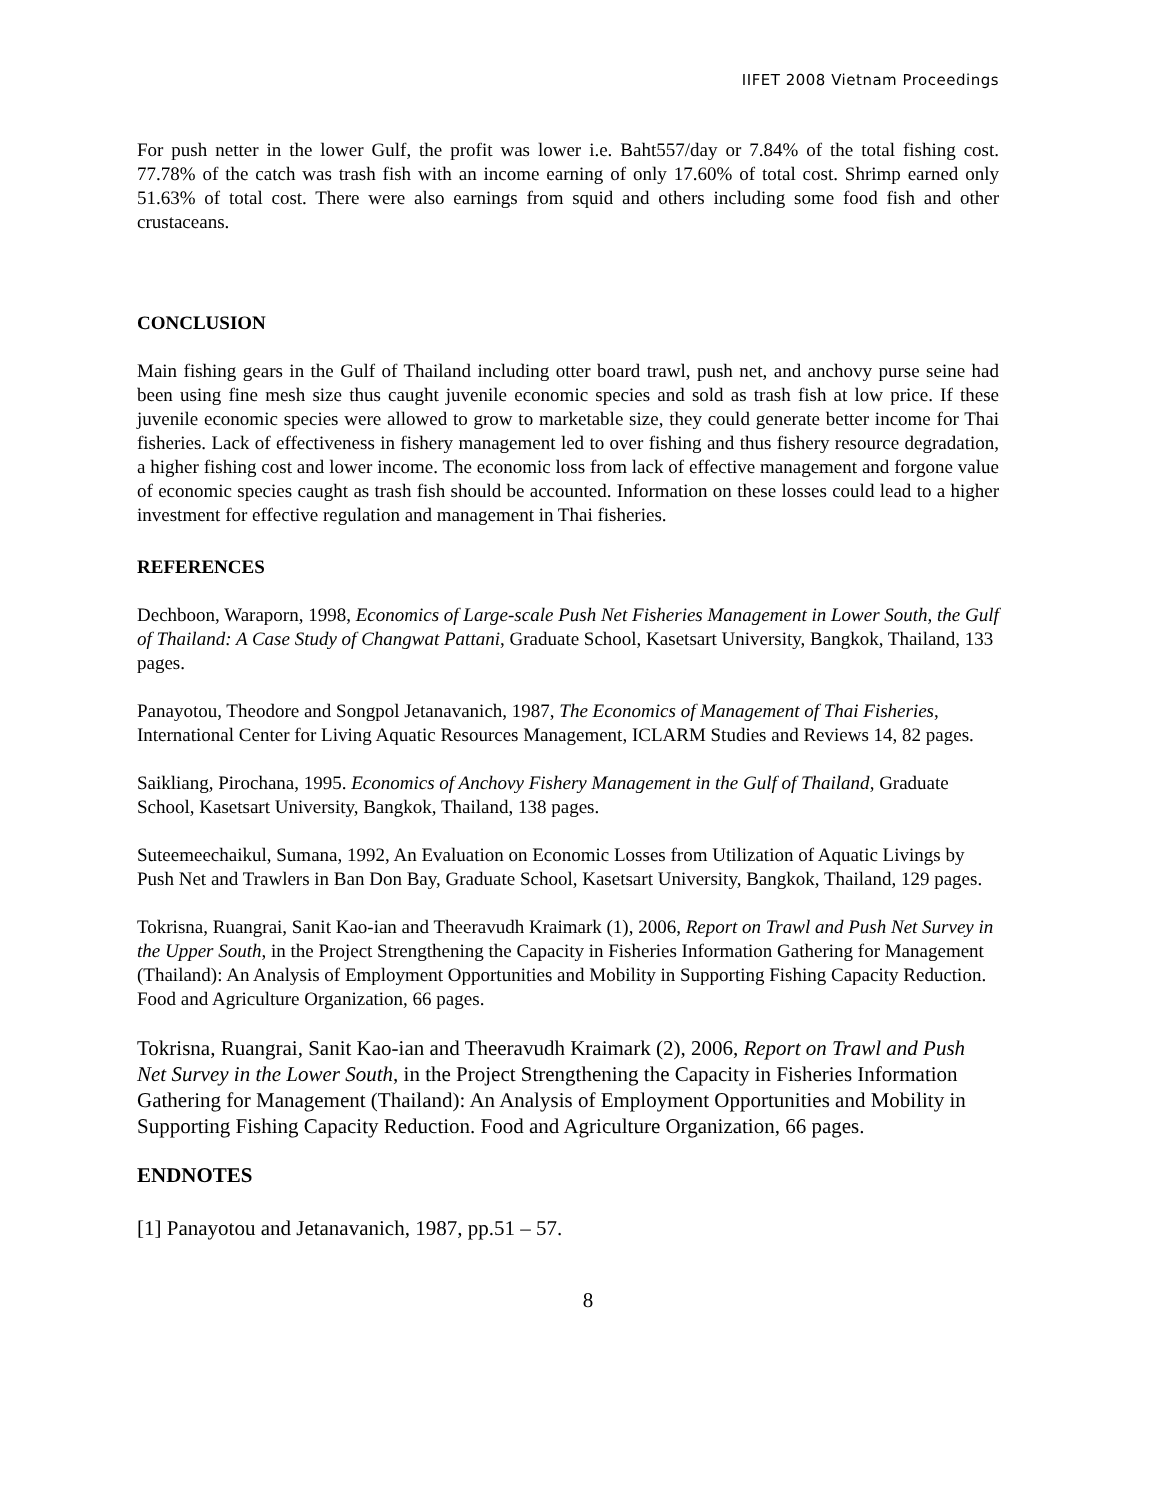IIFET 2008 Vietnam Proceedings
For push netter in the lower Gulf, the profit was lower i.e. Baht557/day or 7.84% of the total fishing cost. 77.78% of the catch was trash fish with an income earning of only 17.60% of total cost. Shrimp earned only 51.63% of total cost. There were also earnings from squid and others including some food fish and other crustaceans.
CONCLUSION
Main fishing gears in the Gulf of Thailand including otter board trawl, push net, and anchovy purse seine had been using fine mesh size thus caught juvenile economic species and sold as trash fish at low price. If these juvenile economic species were allowed to grow to marketable size, they could generate better income for Thai fisheries. Lack of effectiveness in fishery management led to over fishing and thus fishery resource degradation, a higher fishing cost and lower income. The economic loss from lack of effective management and forgone value of economic species caught as trash fish should be accounted. Information on these losses could lead to a higher investment for effective regulation and management in Thai fisheries.
REFERENCES
Dechboon, Waraporn, 1998, Economics of Large-scale Push Net Fisheries Management in Lower South, the Gulf of Thailand: A Case Study of Changwat Pattani, Graduate School, Kasetsart University, Bangkok, Thailand, 133 pages.
Panayotou, Theodore and Songpol Jetanavanich, 1987, The Economics of Management of Thai Fisheries, International Center for Living Aquatic Resources Management, ICLARM Studies and Reviews 14, 82 pages.
Saikliang, Pirochana, 1995. Economics of Anchovy Fishery Management in the Gulf of Thailand, Graduate School, Kasetsart University, Bangkok, Thailand, 138 pages.
Suteemeechaikul, Sumana, 1992, An Evaluation on Economic Losses from Utilization of Aquatic Livings by Push Net and Trawlers in Ban Don Bay, Graduate School, Kasetsart University, Bangkok, Thailand, 129 pages.
Tokrisna, Ruangrai, Sanit Kao-ian and Theeravudh Kraimark (1), 2006, Report on Trawl and Push Net Survey in the Upper South, in the Project Strengthening the Capacity in Fisheries Information Gathering for Management (Thailand): An Analysis of Employment Opportunities and Mobility in Supporting Fishing Capacity Reduction. Food and Agriculture Organization, 66 pages.
Tokrisna, Ruangrai, Sanit Kao-ian and Theeravudh Kraimark (2), 2006, Report on Trawl and Push Net Survey in the Lower South, in the Project Strengthening the Capacity in Fisheries Information Gathering for Management (Thailand): An Analysis of Employment Opportunities and Mobility in Supporting Fishing Capacity Reduction. Food and Agriculture Organization, 66 pages.
ENDNOTES
[1] Panayotou and Jetanavanich, 1987, pp.51 – 57.
8